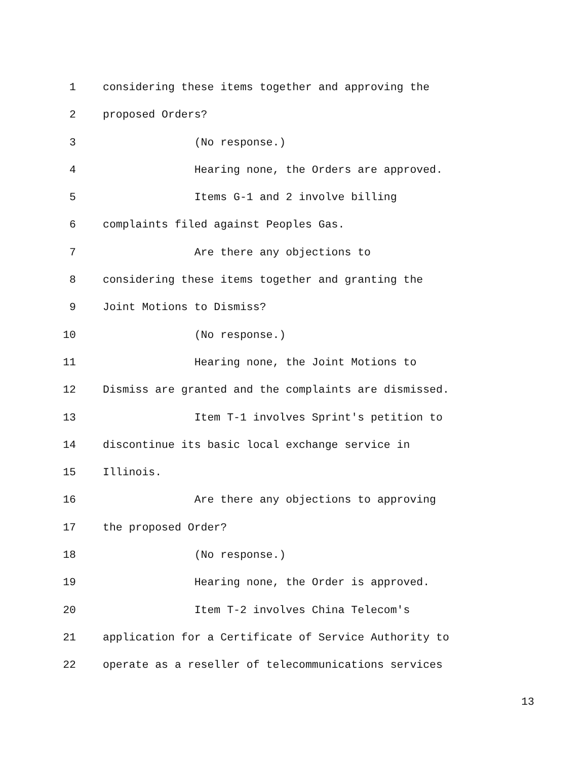1 considering these items together and approving the
2 proposed Orders?
3 (No response.)
4 Hearing none, the Orders are approved.
5 Items G-1 and 2 involve billing
6 complaints filed against Peoples Gas.
7 Are there any objections to
8 considering these items together and granting the
9 Joint Motions to Dismiss?
10 (No response.)
11 Hearing none, the Joint Motions to
12 Dismiss are granted and the complaints are dismissed.
13 Item T-1 involves Sprint's petition to
14 discontinue its basic local exchange service in
15 Illinois.
16 Are there any objections to approving
17 the proposed Order?
18 (No response.)
19 Hearing none, the Order is approved.
20 Item T-2 involves China Telecom's
21 application for a Certificate of Service Authority to
22 operate as a reseller of telecommunications services
13